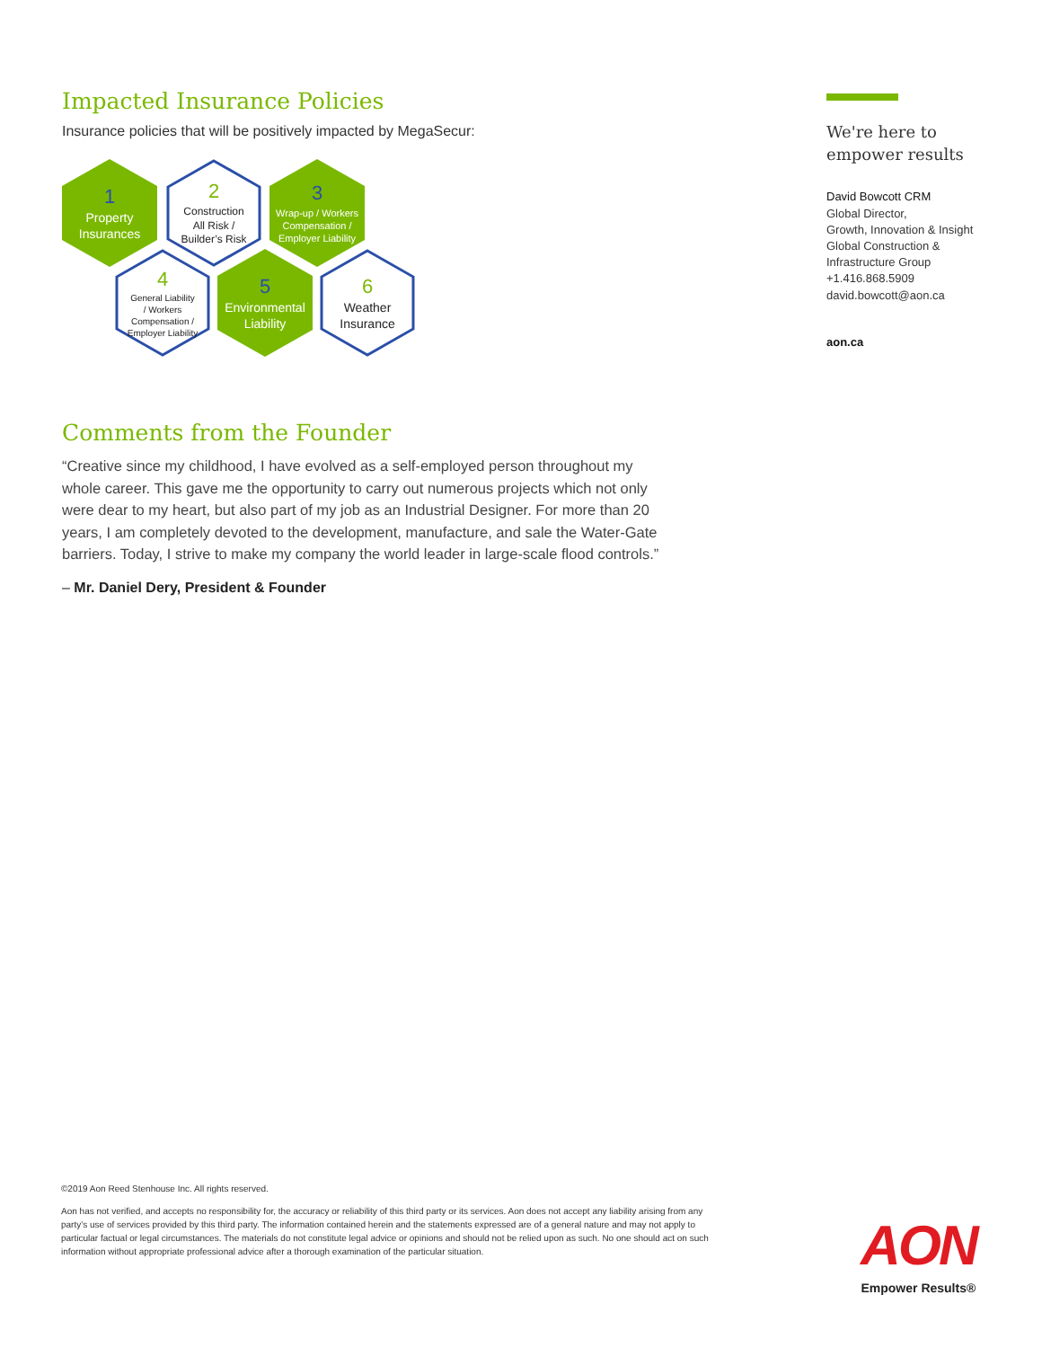Impacted Insurance Policies
Insurance policies that will be positively impacted by MegaSecur:
1
Property
Insurances
2
Construction
All Risk /
Builder’s Risk
3
Wrap-up / Workers
Compensation /
Employer Liability
4
General Liability
/ Workers
Compensation /
Employer Liability
5
Environmental
Liability
6
Weather
Insurance
Comments from the Founder
“Creative since my childhood, I have evolved as a self-employed person throughout my whole career. This gave me the opportunity to carry out numerous projects which not only were dear to my heart, but also part of my job as an Industrial Designer. For more than 20 years, I am completely devoted to the development, manufacture, and sale the Water-Gate barriers. Today, I strive to make my company the world leader in large-scale flood controls.”
– Mr. Daniel Dery, President & Founder
We're here to
empower results
David Bowcott CRM
Global Director,
Growth, Innovation & Insight
Global Construction &
Infrastructure Group
+1.416.868.5909
david.bowcott@aon.ca
aon.ca
©2019 Aon Reed Stenhouse Inc. All rights reserved.
Aon has not verified, and accepts no responsibility for, the accuracy or reliability of this third party or its services. Aon does not accept any liability arising from any party’s use of services provided by this third party. The information contained herein and the statements expressed are of a general nature and may not apply to particular factual or legal circumstances. The materials do not constitute legal advice or opinions and should not be relied upon as such. No one should act on such information without appropriate professional advice after a thorough examination of the particular situation.
AON
Empower Results®